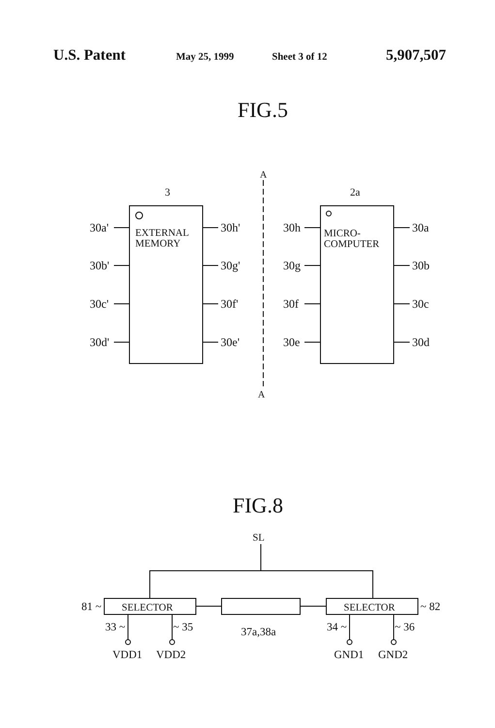U.S. Patent May 25, 1999 Sheet 3 of 12 5,907,507
FIG.5
A
A
3
2a
EXTERNAL
MEMORY
MICRO-
COMPUTER
30a'
30b'
30c'
30d'
30h'
30g'
30f'
30e'
30h
30g
30f
30e
30a
30b
30c
30d
FIG.8
SL
SELECTOR
SELECTOR
81 ~
~ 82
33 ~
~ 35
34 ~
~ 36
37a,38a
VDD1
VDD2
GND1
GND2